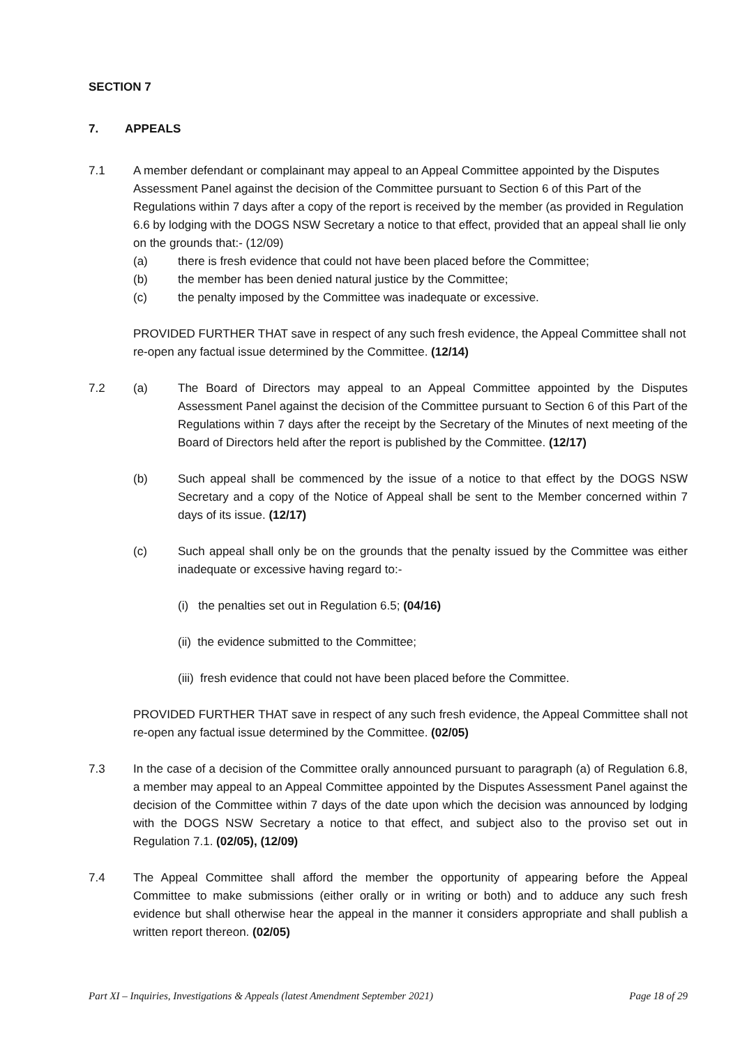SECTION 7
7. APPEALS
7.1 A member defendant or complainant may appeal to an Appeal Committee appointed by the Disputes Assessment Panel against the decision of the Committee pursuant to Section 6 of this Part of the Regulations within 7 days after a copy of the report is received by the member (as provided in Regulation 6.6 by lodging with the DOGS NSW Secretary a notice to that effect, provided that an appeal shall lie only on the grounds that:- (12/09)
(a) there is fresh evidence that could not have been placed before the Committee;
(b) the member has been denied natural justice by the Committee;
(c) the penalty imposed by the Committee was inadequate or excessive.
PROVIDED FURTHER THAT save in respect of any such fresh evidence, the Appeal Committee shall not re-open any factual issue determined by the Committee. (12/14)
7.2 (a) The Board of Directors may appeal to an Appeal Committee appointed by the Disputes Assessment Panel against the decision of the Committee pursuant to Section 6 of this Part of the Regulations within 7 days after the receipt by the Secretary of the Minutes of next meeting of the Board of Directors held after the report is published by the Committee. (12/17)
(b) Such appeal shall be commenced by the issue of a notice to that effect by the DOGS NSW Secretary and a copy of the Notice of Appeal shall be sent to the Member concerned within 7 days of its issue. (12/17)
(c) Such appeal shall only be on the grounds that the penalty issued by the Committee was either inadequate or excessive having regard to:-
(i) the penalties set out in Regulation 6.5; (04/16)
(ii) the evidence submitted to the Committee;
(iii) fresh evidence that could not have been placed before the Committee.
PROVIDED FURTHER THAT save in respect of any such fresh evidence, the Appeal Committee shall not re-open any factual issue determined by the Committee. (02/05)
7.3 In the case of a decision of the Committee orally announced pursuant to paragraph (a) of Regulation 6.8, a member may appeal to an Appeal Committee appointed by the Disputes Assessment Panel against the decision of the Committee within 7 days of the date upon which the decision was announced by lodging with the DOGS NSW Secretary a notice to that effect, and subject also to the proviso set out in Regulation 7.1. (02/05), (12/09)
7.4 The Appeal Committee shall afford the member the opportunity of appearing before the Appeal Committee to make submissions (either orally or in writing or both) and to adduce any such fresh evidence but shall otherwise hear the appeal in the manner it considers appropriate and shall publish a written report thereon. (02/05)
Part XI – Inquiries, Investigations & Appeals (latest Amendment September 2021) Page 18 of 29